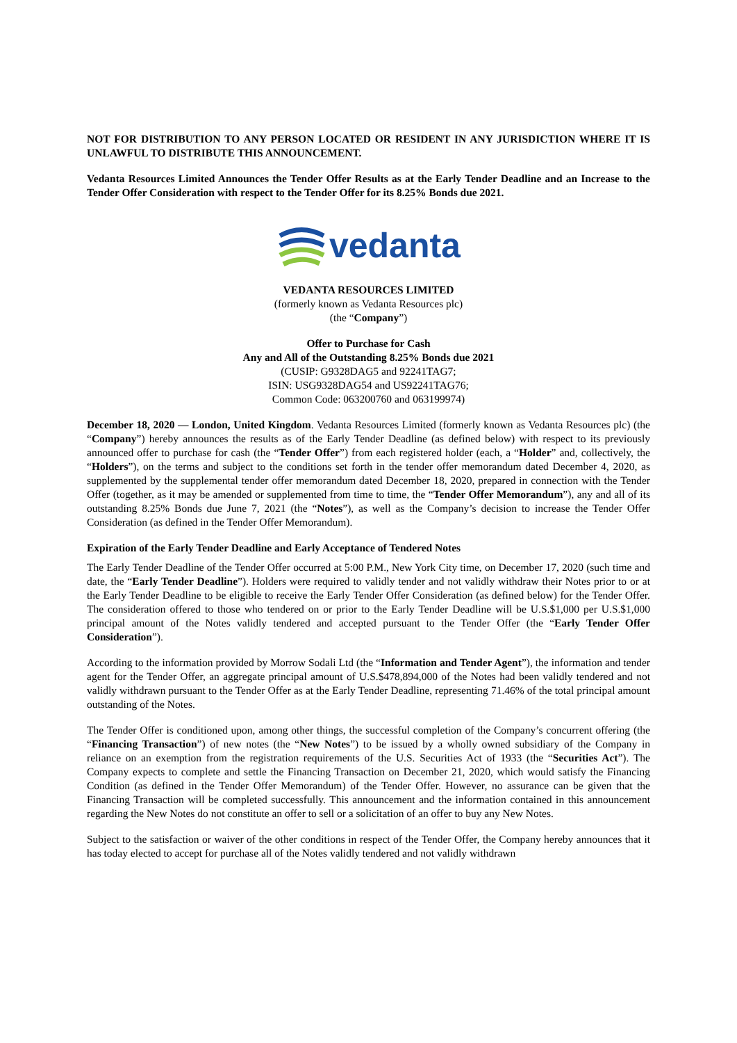NOT FOR DISTRIBUTION TO ANY PERSON LOCATED OR RESIDENT IN ANY JURISDICTION WHERE IT IS UNLAWFUL TO DISTRIBUTE THIS ANNOUNCEMENT.
Vedanta Resources Limited Announces the Tender Offer Results as at the Early Tender Deadline and an Increase to the Tender Offer Consideration with respect to the Tender Offer for its 8.25% Bonds due 2021.
vedanta
VEDANTA RESOURCES LIMITED
(formerly known as Vedanta Resources plc)
(the “Company”)
Offer to Purchase for Cash
Any and All of the Outstanding 8.25% Bonds due 2021
(CUSIP: G9328DAG5 and 92241TAG7;
ISIN: USG9328DAG54 and US92241TAG76;
Common Code: 063200760 and 063199974)
December 18, 2020 — London, United Kingdom. Vedanta Resources Limited (formerly known as Vedanta Resources plc) (the “Company”) hereby announces the results as of the Early Tender Deadline (as defined below) with respect to its previously announced offer to purchase for cash (the “Tender Offer”) from each registered holder (each, a “Holder” and, collectively, the “Holders”), on the terms and subject to the conditions set forth in the tender offer memorandum dated December 4, 2020, as supplemented by the supplemental tender offer memorandum dated December 18, 2020, prepared in connection with the Tender Offer (together, as it may be amended or supplemented from time to time, the “Tender Offer Memorandum”), any and all of its outstanding 8.25% Bonds due June 7, 2021 (the “Notes”), as well as the Company’s decision to increase the Tender Offer Consideration (as defined in the Tender Offer Memorandum).
Expiration of the Early Tender Deadline and Early Acceptance of Tendered Notes
The Early Tender Deadline of the Tender Offer occurred at 5:00 P.M., New York City time, on December 17, 2020 (such time and date, the “Early Tender Deadline”). Holders were required to validly tender and not validly withdraw their Notes prior to or at the Early Tender Deadline to be eligible to receive the Early Tender Offer Consideration (as defined below) for the Tender Offer. The consideration offered to those who tendered on or prior to the Early Tender Deadline will be U.S.$1,000 per U.S.$1,000 principal amount of the Notes validly tendered and accepted pursuant to the Tender Offer (the “Early Tender Offer Consideration”).
According to the information provided by Morrow Sodali Ltd (the “Information and Tender Agent”), the information and tender agent for the Tender Offer, an aggregate principal amount of U.S.$478,894,000 of the Notes had been validly tendered and not validly withdrawn pursuant to the Tender Offer as at the Early Tender Deadline, representing 71.46% of the total principal amount outstanding of the Notes.
The Tender Offer is conditioned upon, among other things, the successful completion of the Company’s concurrent offering (the “Financing Transaction”) of new notes (the “New Notes”) to be issued by a wholly owned subsidiary of the Company in reliance on an exemption from the registration requirements of the U.S. Securities Act of 1933 (the “Securities Act”). The Company expects to complete and settle the Financing Transaction on December 21, 2020, which would satisfy the Financing Condition (as defined in the Tender Offer Memorandum) of the Tender Offer. However, no assurance can be given that the Financing Transaction will be completed successfully. This announcement and the information contained in this announcement regarding the New Notes do not constitute an offer to sell or a solicitation of an offer to buy any New Notes.
Subject to the satisfaction or waiver of the other conditions in respect of the Tender Offer, the Company hereby announces that it has today elected to accept for purchase all of the Notes validly tendered and not validly withdrawn